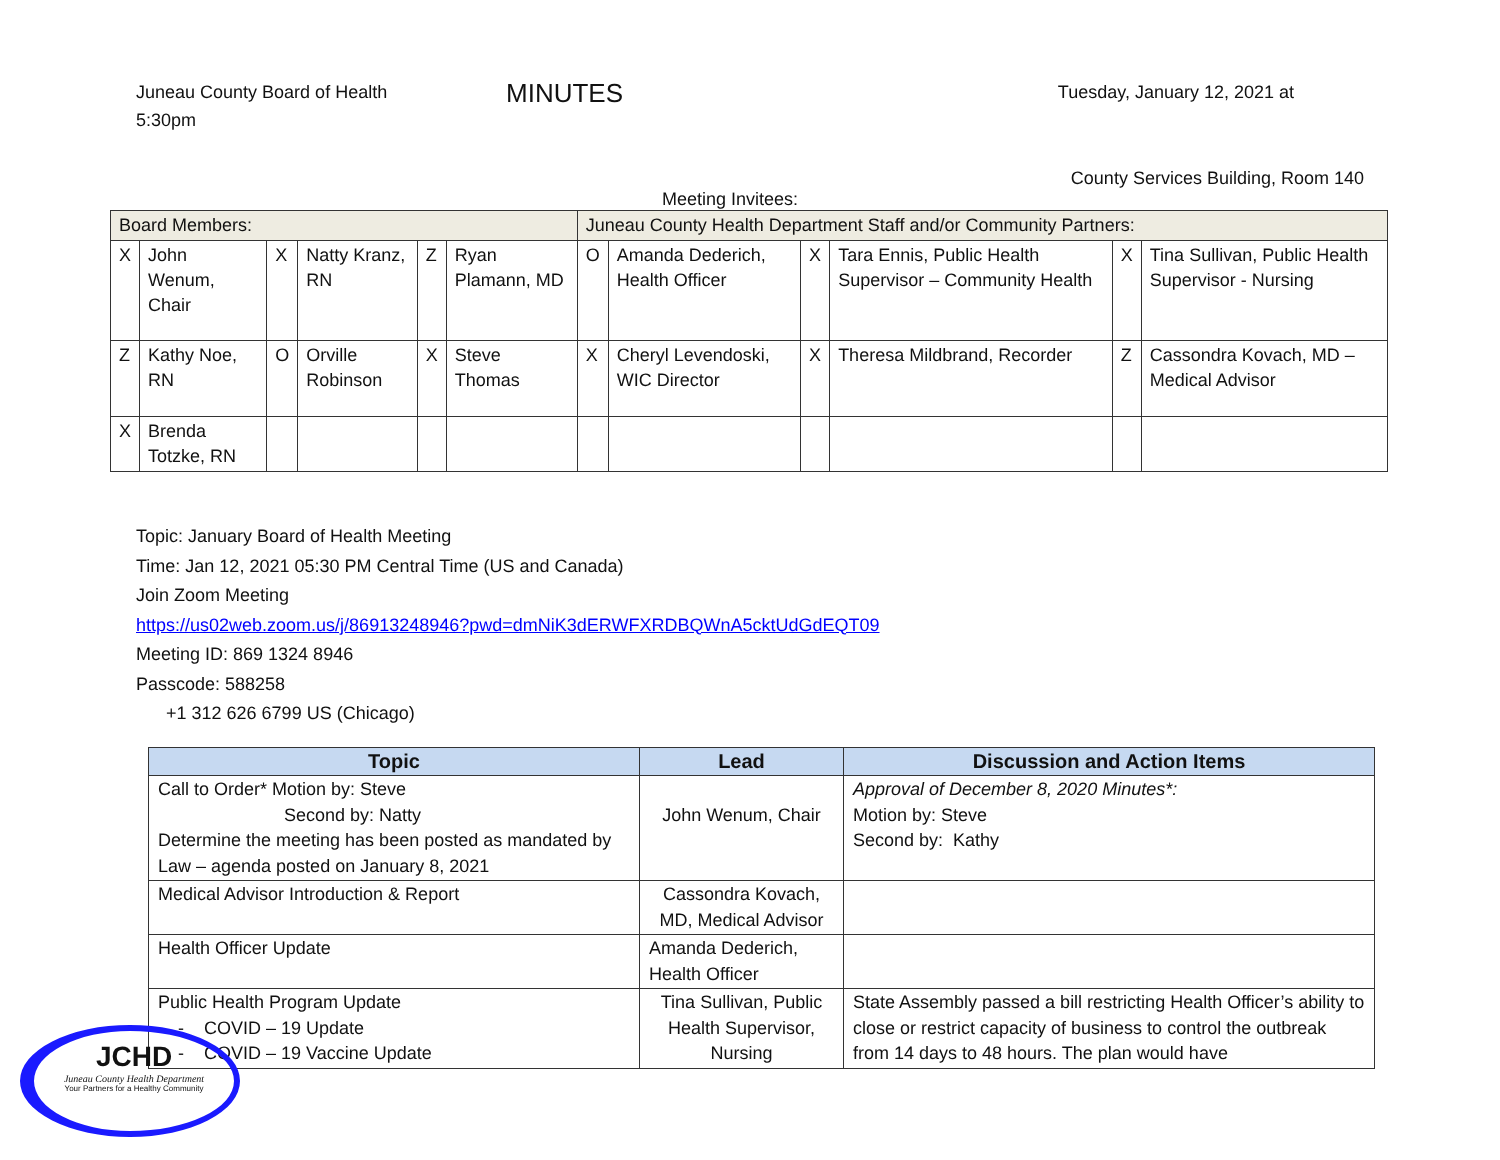Juneau County Board of Health
5:30pm
MINUTES
Tuesday, January 12, 2021 at
County Services Building, Room 140
Meeting Invitees:
| Board Members: | | | | | | Juneau County Health Department Staff and/or Community Partners: | | | | | |
| X | John Wenum, Chair | X | Natty Kranz, RN | Z | Ryan Plamann, MD | O | Amanda Dederich, Health Officer | X | Tara Ennis, Public Health Supervisor – Community Health | X | Tina Sullivan, Public Health Supervisor - Nursing |
| Z | Kathy Noe, RN | O | Orville Robinson | X | Steve Thomas | X | Cheryl Levendoski, WIC Director | X | Theresa Mildbrand, Recorder | Z | Cassondra Kovach, MD – Medical Advisor |
| X | Brenda Totzke, RN | | | | | | | | | | |
Topic: January Board of Health Meeting
Time: Jan 12, 2021 05:30 PM Central Time (US and Canada)
Join Zoom Meeting
https://us02web.zoom.us/j/86913248946?pwd=dmNiK3dERWFXRDBQWnA5cktUdGdEQT09
Meeting ID: 869 1324 8946
Passcode: 588258
+1 312 626 6799 US (Chicago)
| Topic | Lead | Discussion and Action Items |
| --- | --- | --- |
| Call to Order* Motion by: Steve Second by: Natty Determine the meeting has been posted as mandated by Law – agenda posted on January 8, 2021 | John Wenum, Chair | Approval of December 8, 2020 Minutes*: Motion by: Steve Second by: Kathy |
| Medical Advisor Introduction & Report | Cassondra Kovach, MD, Medical Advisor | |
| Health Officer Update | Amanda Dederich, Health Officer | |
| Public Health Program Update - COVID – 19 Update - COVID – 19 Vaccine Update | Tina Sullivan, Public Health Supervisor, Nursing | State Assembly passed a bill restricting Health Officer’s ability to close or restrict capacity of business to control the outbreak from 14 days to 48 hours. The plan would have |
JCHD
Juneau County Health Department
Your Partners for a Healthy Community